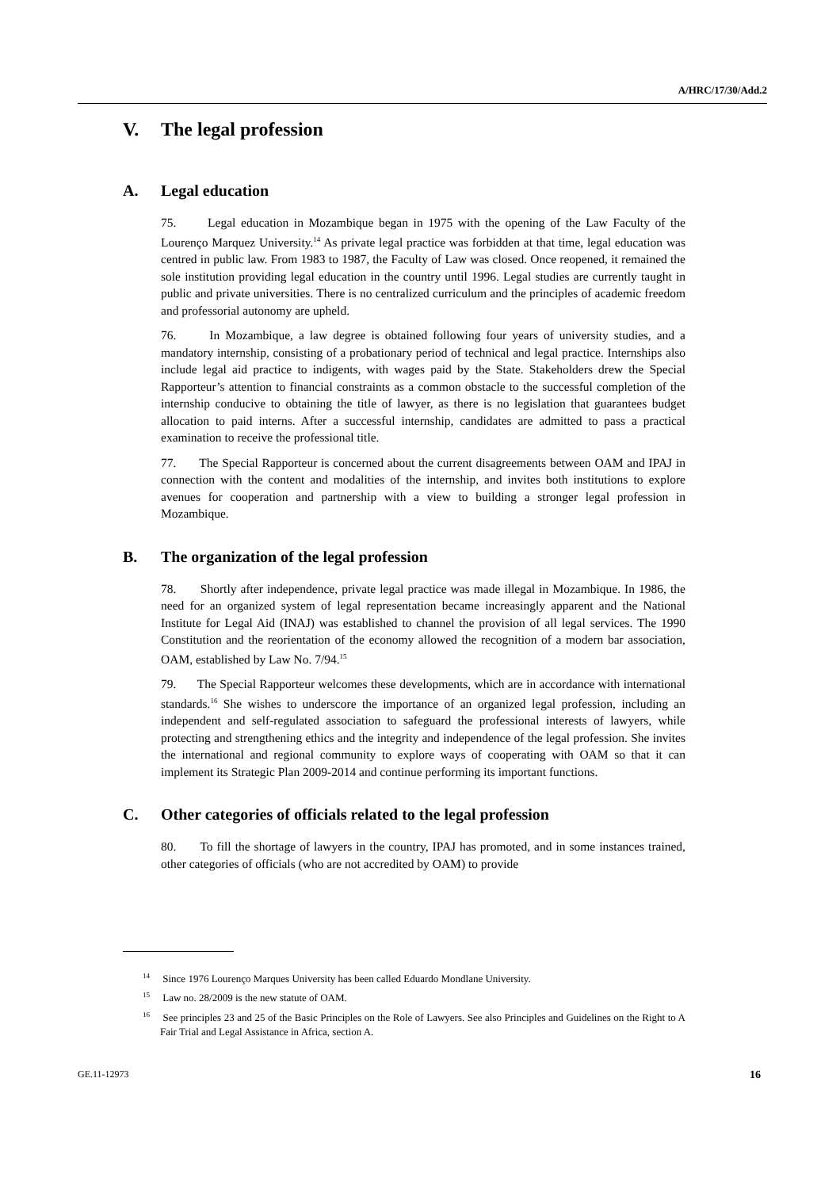A/HRC/17/30/Add.2
V. The legal profession
A. Legal education
75. Legal education in Mozambique began in 1975 with the opening of the Law Faculty of the Lourenço Marquez University.<sup>14</sup> As private legal practice was forbidden at that time, legal education was centred in public law. From 1983 to 1987, the Faculty of Law was closed. Once reopened, it remained the sole institution providing legal education in the country until 1996. Legal studies are currently taught in public and private universities. There is no centralized curriculum and the principles of academic freedom and professorial autonomy are upheld.
76. In Mozambique, a law degree is obtained following four years of university studies, and a mandatory internship, consisting of a probationary period of technical and legal practice. Internships also include legal aid practice to indigents, with wages paid by the State. Stakeholders drew the Special Rapporteur’s attention to financial constraints as a common obstacle to the successful completion of the internship conducive to obtaining the title of lawyer, as there is no legislation that guarantees budget allocation to paid interns. After a successful internship, candidates are admitted to pass a practical examination to receive the professional title.
77. The Special Rapporteur is concerned about the current disagreements between OAM and IPAJ in connection with the content and modalities of the internship, and invites both institutions to explore avenues for cooperation and partnership with a view to building a stronger legal profession in Mozambique.
B. The organization of the legal profession
78. Shortly after independence, private legal practice was made illegal in Mozambique. In 1986, the need for an organized system of legal representation became increasingly apparent and the National Institute for Legal Aid (INAJ) was established to channel the provision of all legal services. The 1990 Constitution and the reorientation of the economy allowed the recognition of a modern bar association, OAM, established by Law No. 7/94.<sup>15</sup>
79. The Special Rapporteur welcomes these developments, which are in accordance with international standards.<sup>16</sup> She wishes to underscore the importance of an organized legal profession, including an independent and self-regulated association to safeguard the professional interests of lawyers, while protecting and strengthening ethics and the integrity and independence of the legal profession. She invites the international and regional community to explore ways of cooperating with OAM so that it can implement its Strategic Plan 2009-2014 and continue performing its important functions.
C. Other categories of officials related to the legal profession
80. To fill the shortage of lawyers in the country, IPAJ has promoted, and in some instances trained, other categories of officials (who are not accredited by OAM) to provide
<sup>14</sup> Since 1976 Lourenço Marques University has been called Eduardo Mondlane University.
<sup>15</sup> Law no. 28/2009 is the new statute of OAM.
<sup>16</sup> See principles 23 and 25 of the Basic Principles on the Role of Lawyers. See also Principles and Guidelines on the Right to A Fair Trial and Legal Assistance in Africa, section A.
GE.11-12973 16